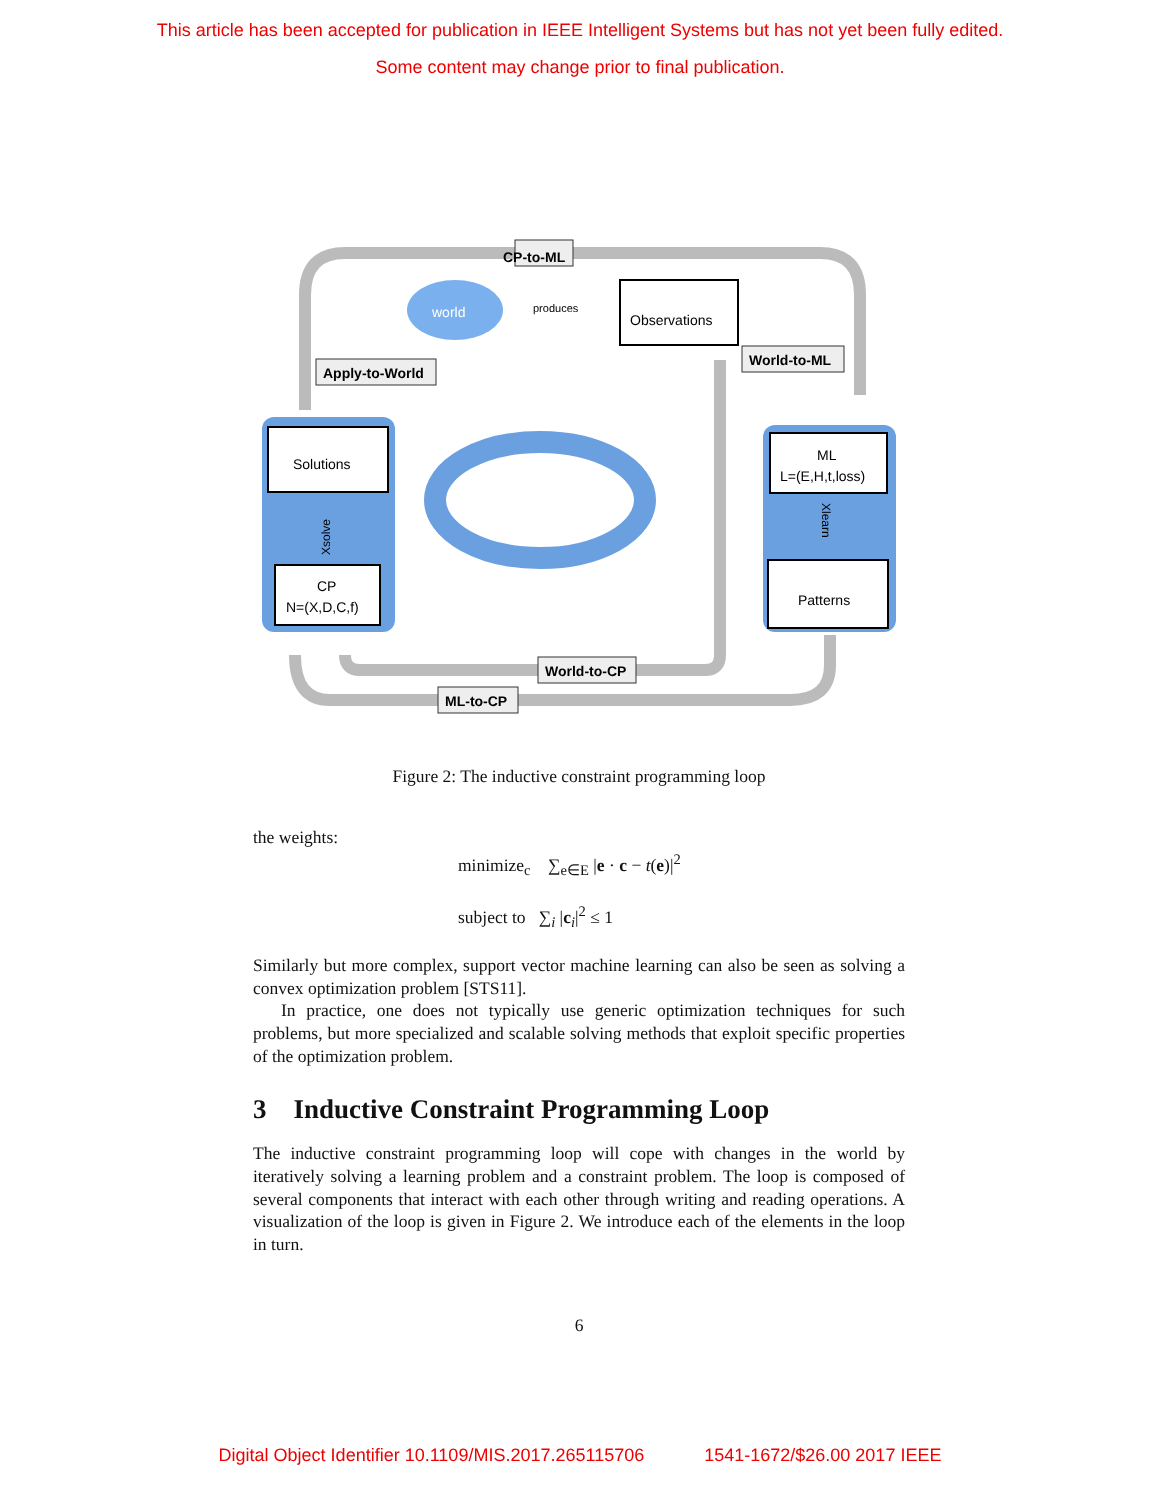This article has been accepted for publication in IEEE Intelligent Systems but has not yet been fully edited.
Some content may change prior to final publication.
world
Observations
Solutions
CP
N=(X,D,C,f)
ML
L=(E,H,t,loss)
Patterns
Xsolve
Xlearn
CP-to-ML
Apply-to-World
produces
World-to-ML
World-to-CP
ML-to-CP
Figure 2: The inductive constraint programming loop
the weights:
minimize<sub>c</sub> ∑<sub>e∈E</sub> |e · c − t(e)|<sup>2</sup>
subject to ∑<sub>i</sub> |c<sub>i</sub>|<sup>2</sup> ≤ 1
Similarly but more complex, support vector machine learning can also be seen as solving a convex optimization problem [STS11].
In practice, one does not typically use generic optimization techniques for such problems, but more specialized and scalable solving methods that exploit specific properties of the optimization problem.
3 Inductive Constraint Programming Loop
The inductive constraint programming loop will cope with changes in the world by iteratively solving a learning problem and a constraint problem. The loop is composed of several components that interact with each other through writing and reading operations. A visualization of the loop is given in Figure 2. We introduce each of the elements in the loop in turn.
6
Digital Object Identifier 10.1109/MIS.2017.265115706 1541-1672/$26.00 2017 IEEE